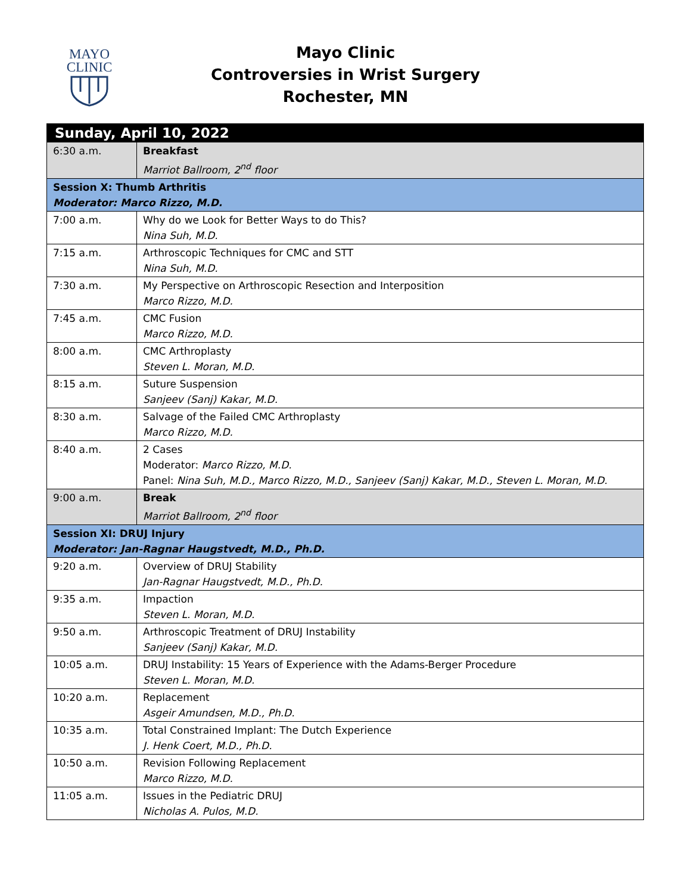MAYO
CLINIC
Mayo Clinic
Controversies in Wrist Surgery
Rochester, MN
| Sunday, April 10, 2022 | |
| 6:30 a.m. | Breakfast Marriot Ballroom, 2<sup>nd</sup> floor |
| Session X: Thumb Arthritis Moderator: Marco Rizzo, M.D. | |
| 7:00 a.m. | Why do we Look for Better Ways to do This? Nina Suh, M.D. |
| 7:15 a.m. | Arthroscopic Techniques for CMC and STT Nina Suh, M.D. |
| 7:30 a.m. | My Perspective on Arthroscopic Resection and Interposition Marco Rizzo, M.D. |
| 7:45 a.m. | CMC Fusion Marco Rizzo, M.D. |
| 8:00 a.m. | CMC Arthroplasty Steven L. Moran, M.D. |
| 8:15 a.m. | Suture Suspension Sanjeev (Sanj) Kakar, M.D. |
| 8:30 a.m. | Salvage of the Failed CMC Arthroplasty Marco Rizzo, M.D. |
| 8:40 a.m. | 2 Cases Moderator: Marco Rizzo, M.D. Panel: Nina Suh, M.D., Marco Rizzo, M.D., Sanjeev (Sanj) Kakar, M.D., Steven L. Moran, M.D. |
| 9:00 a.m. | Break Marriot Ballroom, 2<sup>nd</sup> floor |
| Session XI: DRUJ Injury Moderator: Jan-Ragnar Haugstvedt, M.D., Ph.D. | |
| 9:20 a.m. | Overview of DRUJ Stability Jan-Ragnar Haugstvedt, M.D., Ph.D. |
| 9:35 a.m. | Impaction Steven L. Moran, M.D. |
| 9:50 a.m. | Arthroscopic Treatment of DRUJ Instability Sanjeev (Sanj) Kakar, M.D. |
| 10:05 a.m. | DRUJ Instability: 15 Years of Experience with the Adams-Berger Procedure Steven L. Moran, M.D. |
| 10:20 a.m. | Replacement Asgeir Amundsen, M.D., Ph.D. |
| 10:35 a.m. | Total Constrained Implant: The Dutch Experience J. Henk Coert, M.D., Ph.D. |
| 10:50 a.m. | Revision Following Replacement Marco Rizzo, M.D. |
| 11:05 a.m. | Issues in the Pediatric DRUJ Nicholas A. Pulos, M.D. |